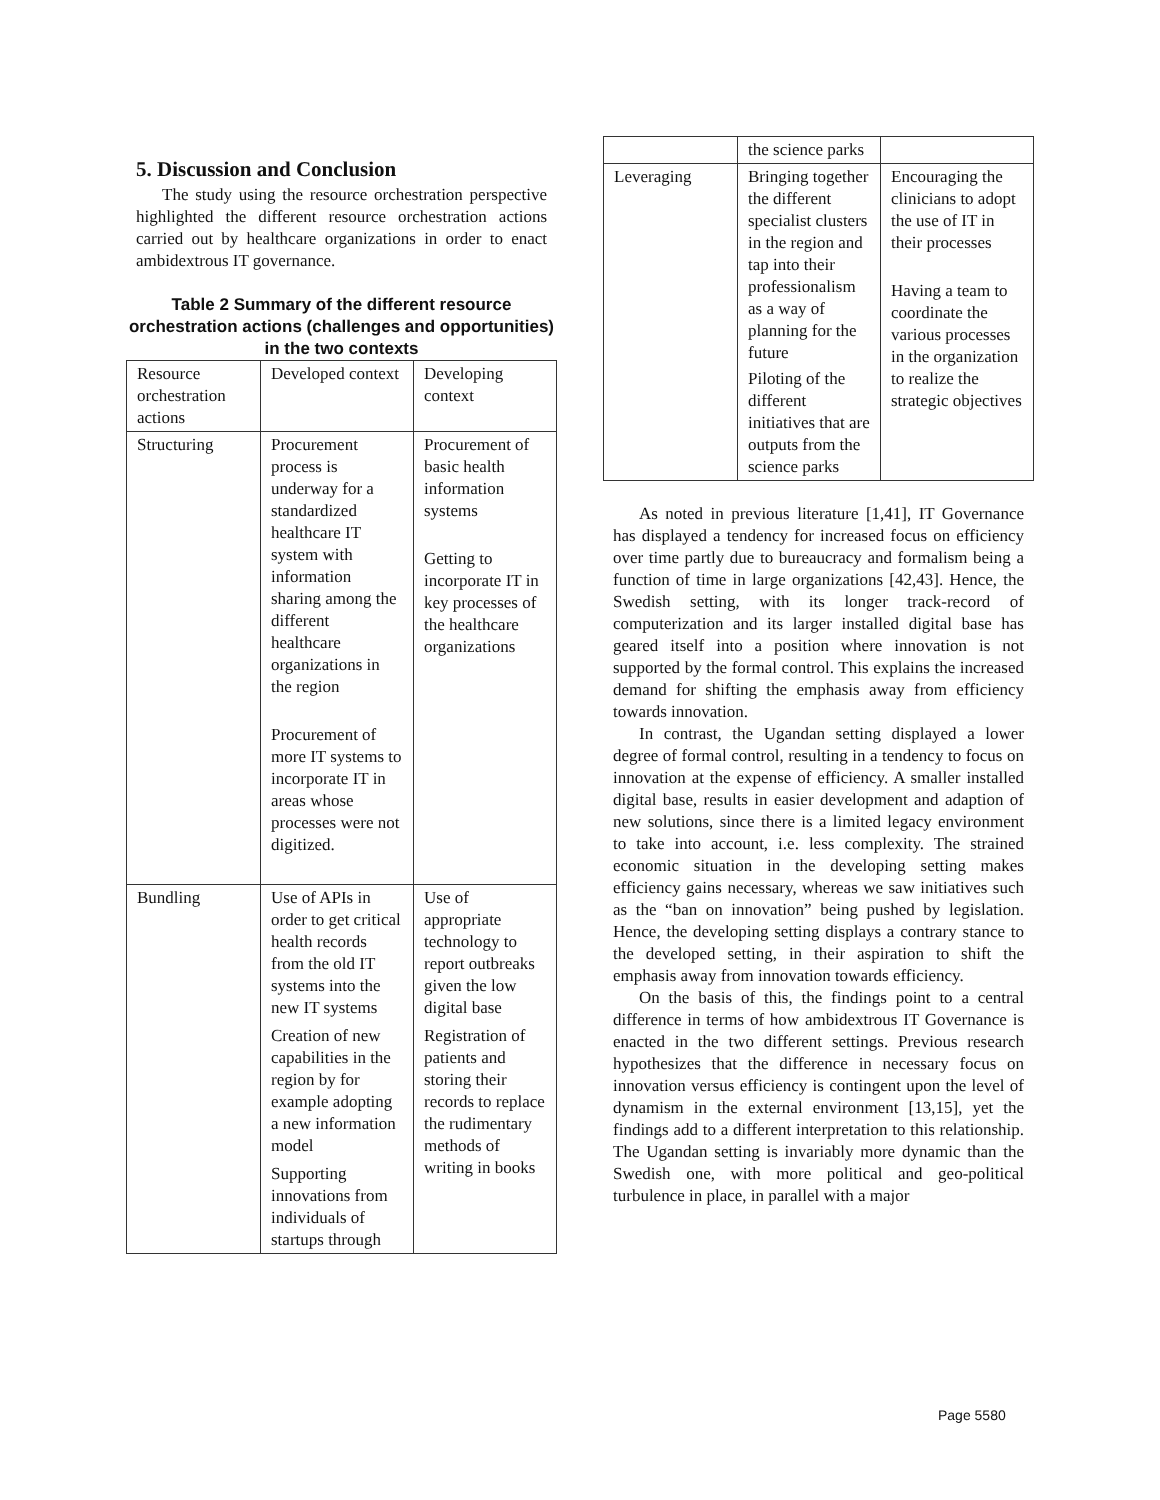5. Discussion and Conclusion
The study using the resource orchestration perspective highlighted the different resource orchestration actions carried out by healthcare organizations in order to enact ambidextrous IT governance.
Table 2 Summary of the different resource orchestration actions (challenges and opportunities) in the two contexts
| Resource orchestration actions | Developed context | Developing context |
| Structuring | Procurement process is underway for a standardized healthcare IT system with information sharing among the different healthcare organizations in the region Procurement of more IT systems to incorporate IT in areas whose processes were not digitized. | Procurement of basic health information systems Getting to incorporate IT in key processes of the healthcare organizations |
| Bundling | Use of APIs in order to get critical health records from the old IT systems into the new IT systems Creation of new capabilities in the region by for example adopting a new information model Supporting innovations from individuals of startups through | Use of appropriate technology to report outbreaks given the low digital base Registration of patients and storing their records to replace the rudimentary methods of writing in books |
| | the science parks | |
| Leveraging | Bringing together the different specialist clusters in the region and tap into their professionalism as a way of planning for the future Piloting of the different initiatives that are outputs from the science parks | Encouraging the clinicians to adopt the use of IT in their processes Having a team to coordinate the various processes in the organization to realize the strategic objectives |
As noted in previous literature [1,41], IT Governance has displayed a tendency for increased focus on efficiency over time partly due to bureaucracy and formalism being a function of time in large organizations [42,43]. Hence, the Swedish setting, with its longer track-record of computerization and its larger installed digital base has geared itself into a position where innovation is not supported by the formal control. This explains the increased demand for shifting the emphasis away from efficiency towards innovation.
In contrast, the Ugandan setting displayed a lower degree of formal control, resulting in a tendency to focus on innovation at the expense of efficiency. A smaller installed digital base, results in easier development and adaption of new solutions, since there is a limited legacy environment to take into account, i.e. less complexity. The strained economic situation in the developing setting makes efficiency gains necessary, whereas we saw initiatives such as the “ban on innovation” being pushed by legislation. Hence, the developing setting displays a contrary stance to the developed setting, in their aspiration to shift the emphasis away from innovation towards efficiency.
On the basis of this, the findings point to a central difference in terms of how ambidextrous IT Governance is enacted in the two different settings. Previous research hypothesizes that the difference in necessary focus on innovation versus efficiency is contingent upon the level of dynamism in the external environment [13,15], yet the findings add to a different interpretation to this relationship. The Ugandan setting is invariably more dynamic than the Swedish one, with more political and geo-political turbulence in place, in parallel with a major
Page 5580